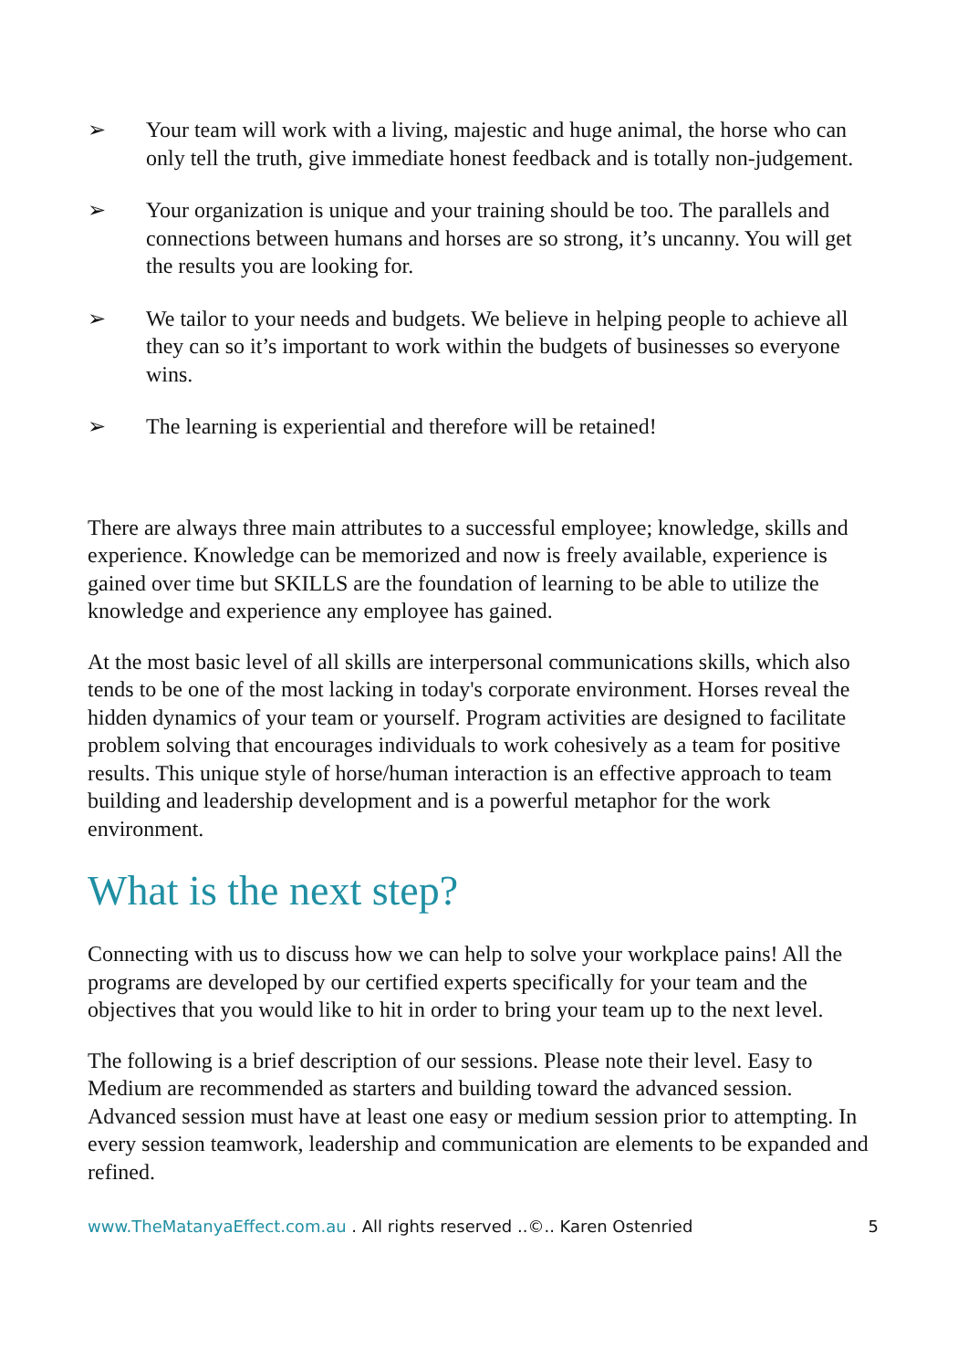➢ Your team will work with a living, majestic and huge animal, the horse who can only tell the truth, give immediate honest feedback and is totally non-judgement.
➢ Your organization is unique and your training should be too. The parallels and connections between humans and horses are so strong, it’s uncanny. You will get the results you are looking for.
➢ We tailor to your needs and budgets. We believe in helping people to achieve all they can so it’s important to work within the budgets of businesses so everyone wins.
➢ The learning is experiential and therefore will be retained!
There are always three main attributes to a successful employee; knowledge, skills and experience. Knowledge can be memorized and now is freely available, experience is gained over time but SKILLS are the foundation of learning to be able to utilize the knowledge and experience any employee has gained.
At the most basic level of all skills are interpersonal communications skills, which also tends to be one of the most lacking in today's corporate environment. Horses reveal the hidden dynamics of your team or yourself. Program activities are designed to facilitate problem solving that encourages individuals to work cohesively as a team for positive results. This unique style of horse/human interaction is an effective approach to team building and leadership development and is a powerful metaphor for the work environment.
What is the next step?
Connecting with us to discuss how we can help to solve your workplace pains! All the programs are developed by our certified experts specifically for your team and the objectives that you would like to hit in order to bring your team up to the next level.
The following is a brief description of our sessions. Please note their level. Easy to Medium are recommended as starters and building toward the advanced session. Advanced session must have at least one easy or medium session prior to attempting. In every session teamwork, leadership and communication are elements to be expanded and refined.
www.TheMatanyaEffect.com.au . All rights reserved ..©.. Karen Ostenried 5